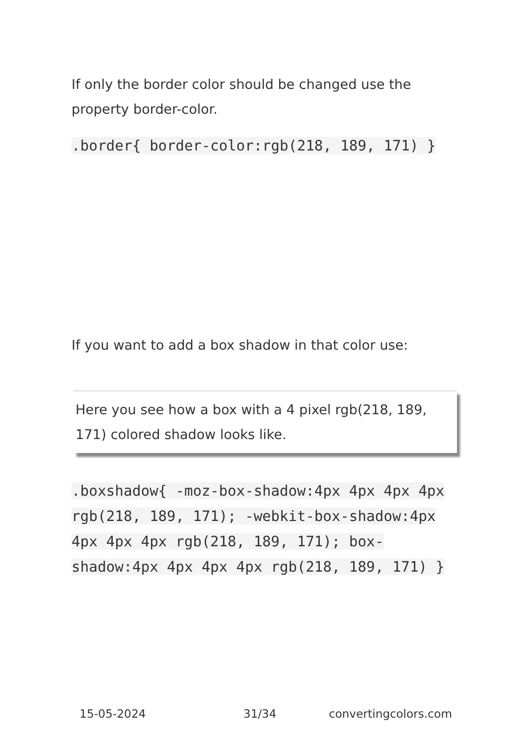If only the border color should be changed use the property border-color.
.border{ border-color:rgb(218, 189, 171) }
If you want to add a box shadow in that color use:
Here you see how a box with a 4 pixel rgb(218, 189, 171) colored shadow looks like.
.boxshadow{ -moz-box-shadow:4px 4px 4px 4px rgb(218, 189, 171); -webkit-box-shadow:4px 4px 4px 4px rgb(218, 189, 171); box-shadow:4px 4px 4px 4px rgb(218, 189, 171) }
15-05-2024 31/34 convertingcolors.com